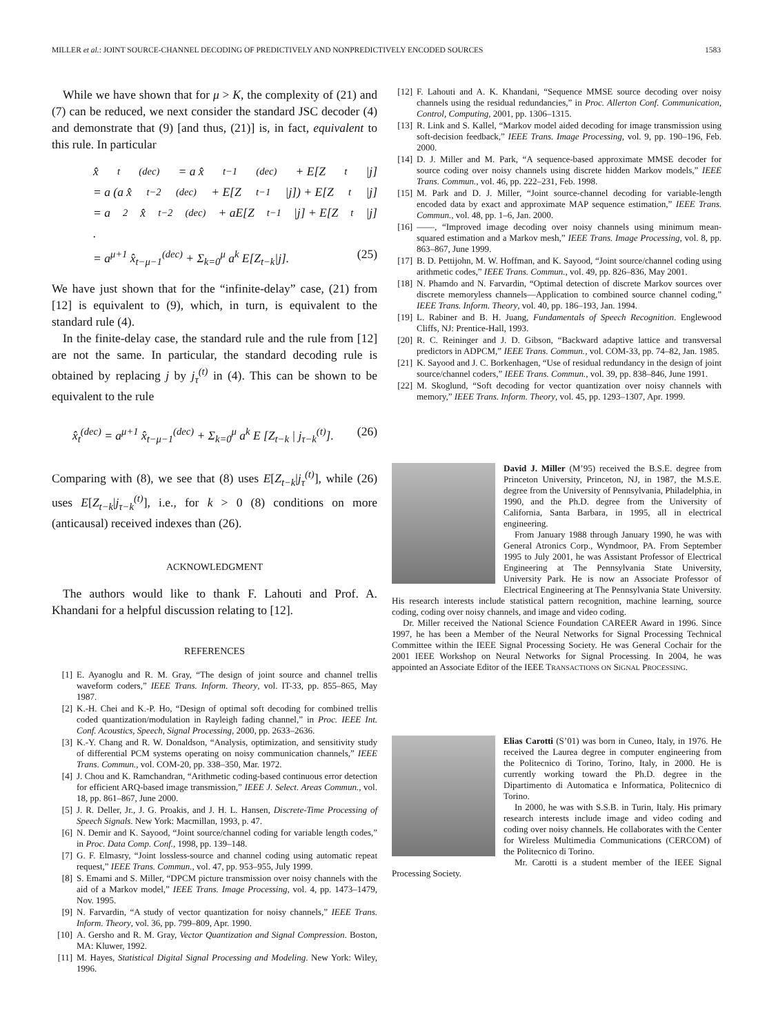MILLER et al.: JOINT SOURCE-CHANNEL DECODING OF PREDICTIVELY AND NONPREDICTIVELY ENCODED SOURCES 1583
While we have shown that for μ > K, the complexity of (21) and (7) can be reduced, we next consider the standard JSC decoder (4) and demonstrate that (9) [and thus, (21)] is, in fact, equivalent to this rule. In particular
x̂<sub>t</sub><sup>(dec)</sup> = a x̂<sub>t−1</sub><sup>(dec)</sup> + E[Z<sub>t</sub>|j]
= a (a x̂<sub>t−2</sub><sup>(dec)</sup> + E[Z<sub>t−1</sub>|j]) + E[Z<sub>t</sub>|j]
= a<sup>2</sup> x̂<sub>t−2</sub><sup>(dec)</sup> + aE[Z<sub>t−1</sub>|j] + E[Z<sub>t</sub>|j]
.
= a<sup>μ+1</sup> x̂<sub>t−μ−1</sub><sup>(dec)</sup> + Σ<sub>k=0</sub><sup>μ</sup> a<sup>k</sup> E[Z<sub>t−k</sub>|j]. (25)
We have just shown that for the “infinite-delay” case, (21) from [12] is equivalent to (9), which, in turn, is equivalent to the standard rule (4).
In the finite-delay case, the standard rule and the rule from [12] are not the same. In particular, the standard decoding rule is obtained by replacing j by j<sub>τ</sub><sup>(t)</sup> in (4). This can be shown to be equivalent to the rule
x̂<sub>t</sub><sup>(dec)</sup> = a<sup>μ+1</sup> x̂<sub>t−μ−1</sub><sup>(dec)</sup> + Σ<sub>k=0</sub><sup>μ</sup> a<sup>k</sup> E [Z<sub>t−k</sub> | j<sub>τ−k</sub><sup>(t)</sup>]. (26)
Comparing with (8), we see that (8) uses E[Z<sub>t−k</sub>|j<sub>τ</sub><sup>(t)</sup>], while (26) uses E[Z<sub>t−k</sub>|j<sub>τ−k</sub><sup>(t)</sup>], i.e., for k > 0 (8) conditions on more (anticausal) received indexes than (26).
ACKNOWLEDGMENT
The authors would like to thank F. Lahouti and Prof. A. Khandani for a helpful discussion relating to [12].
REFERENCES
[1] E. Ayanoglu and R. M. Gray, “The design of joint source and channel trellis waveform coders,” IEEE Trans. Inform. Theory, vol. IT-33, pp. 855–865, May 1987.
[2] K.-H. Chei and K.-P. Ho, “Design of optimal soft decoding for combined trellis coded quantization/modulation in Rayleigh fading channel,” in Proc. IEEE Int. Conf. Acoustics, Speech, Signal Processing, 2000, pp. 2633–2636.
[3] K.-Y. Chang and R. W. Donaldson, “Analysis, optimization, and sensitivity study of differential PCM systems operating on noisy communication channels,” IEEE Trans. Commun., vol. COM-20, pp. 338–350, Mar. 1972.
[4] J. Chou and K. Ramchandran, “Arithmetic coding-based continuous error detection for efficient ARQ-based image transmission,” IEEE J. Select. Areas Commun., vol. 18, pp. 861–867, June 2000.
[5] J. R. Deller, Jr., J. G. Proakis, and J. H. L. Hansen, Discrete-Time Processing of Speech Signals. New York: Macmillan, 1993, p. 47.
[6] N. Demir and K. Sayood, “Joint source/channel coding for variable length codes,” in Proc. Data Comp. Conf., 1998, pp. 139–148.
[7] G. F. Elmasry, “Joint lossless-source and channel coding using automatic repeat request,” IEEE Trans. Commun., vol. 47, pp. 953–955, July 1999.
[8] S. Emami and S. Miller, “DPCM picture transmission over noisy channels with the aid of a Markov model,” IEEE Trans. Image Processing, vol. 4, pp. 1473–1479, Nov. 1995.
[9] N. Farvardin, “A study of vector quantization for noisy channels,” IEEE Trans. Inform. Theory, vol. 36, pp. 799–809, Apr. 1990.
[10] A. Gersho and R. M. Gray, Vector Quantization and Signal Compression. Boston, MA: Kluwer, 1992.
[11] M. Hayes, Statistical Digital Signal Processing and Modeling. New York: Wiley, 1996.
[12] F. Lahouti and A. K. Khandani, “Sequence MMSE source decoding over noisy channels using the residual redundancies,” in Proc. Allerton Conf. Communication, Control, Computing, 2001, pp. 1306–1315.
[13] R. Link and S. Kallel, “Markov model aided decoding for image transmission using soft-decision feedback,” IEEE Trans. Image Processing, vol. 9, pp. 190–196, Feb. 2000.
[14] D. J. Miller and M. Park, “A sequence-based approximate MMSE decoder for source coding over noisy channels using discrete hidden Markov models,” IEEE Trans. Commun., vol. 46, pp. 222–231, Feb. 1998.
[15] M. Park and D. J. Miller, “Joint source-channel decoding for variable-length encoded data by exact and approximate MAP sequence estimation,” IEEE Trans. Commun., vol. 48, pp. 1–6, Jan. 2000.
[16] ——, “Improved image decoding over noisy channels using minimum mean-squared estimation and a Markov mesh,” IEEE Trans. Image Processing, vol. 8, pp. 863–867, June 1999.
[17] B. D. Pettijohn, M. W. Hoffman, and K. Sayood, “Joint source/channel coding using arithmetic codes,” IEEE Trans. Commun., vol. 49, pp. 826–836, May 2001.
[18] N. Phamdo and N. Farvardin, “Optimal detection of discrete Markov sources over discrete memoryless channels—Application to combined source channel coding,” IEEE Trans. Inform. Theory, vol. 40, pp. 186–193, Jan. 1994.
[19] L. Rabiner and B. H. Juang, Fundamentals of Speech Recognition. Englewood Cliffs, NJ: Prentice-Hall, 1993.
[20] R. C. Reininger and J. D. Gibson, “Backward adaptive lattice and transversal predictors in ADPCM,” IEEE Trans. Commun., vol. COM-33, pp. 74–82, Jan. 1985.
[21] K. Sayood and J. C. Borkenhagen, “Use of residual redundancy in the design of joint source/channel coders,” IEEE Trans. Commun., vol. 39, pp. 838–846, June 1991.
[22] M. Skoglund, “Soft decoding for vector quantization over noisy channels with memory,” IEEE Trans. Inform. Theory, vol. 45, pp. 1293–1307, Apr. 1999.
David J. Miller (M’95) received the B.S.E. degree from Princeton University, Princeton, NJ, in 1987, the M.S.E. degree from the University of Pennsylvania, Philadelphia, in 1990, and the Ph.D. degree from the University of California, Santa Barbara, in 1995, all in electrical engineering.
From January 1988 through January 1990, he was with General Atronics Corp., Wyndmoor, PA. From September 1995 to July 2001, he was Assistant Professor of Electrical Engineering at The Pennsylvania State University, University Park. He is now an Associate Professor of Electrical Engineering at The Pennsylvania State University. His research interests include statistical pattern recognition, machine learning, source coding, coding over noisy channels, and image and video coding.
Dr. Miller received the National Science Foundation CAREER Award in 1996. Since 1997, he has been a Member of the Neural Networks for Signal Processing Technical Committee within the IEEE Signal Processing Society. He was General Cochair for the 2001 IEEE Workshop on Neural Networks for Signal Processing. In 2004, he was appointed an Associate Editor of the IEEE TRANSACTIONS ON SIGNAL PROCESSING.
Elias Carotti (S’01) was born in Cuneo, Italy, in 1976. He received the Laurea degree in computer engineering from the Politecnico di Torino, Torino, Italy, in 2000. He is currently working toward the Ph.D. degree in the Dipartimento di Automatica e Informatica, Politecnico di Torino.
In 2000, he was with S.S.B. in Turin, Italy. His primary research interests include image and video coding and coding over noisy channels. He collaborates with the Center for Wireless Multimedia Communications (CERCOM) of the Politecnico di Torino.
Mr. Carotti is a student member of the IEEE Signal Processing Society.